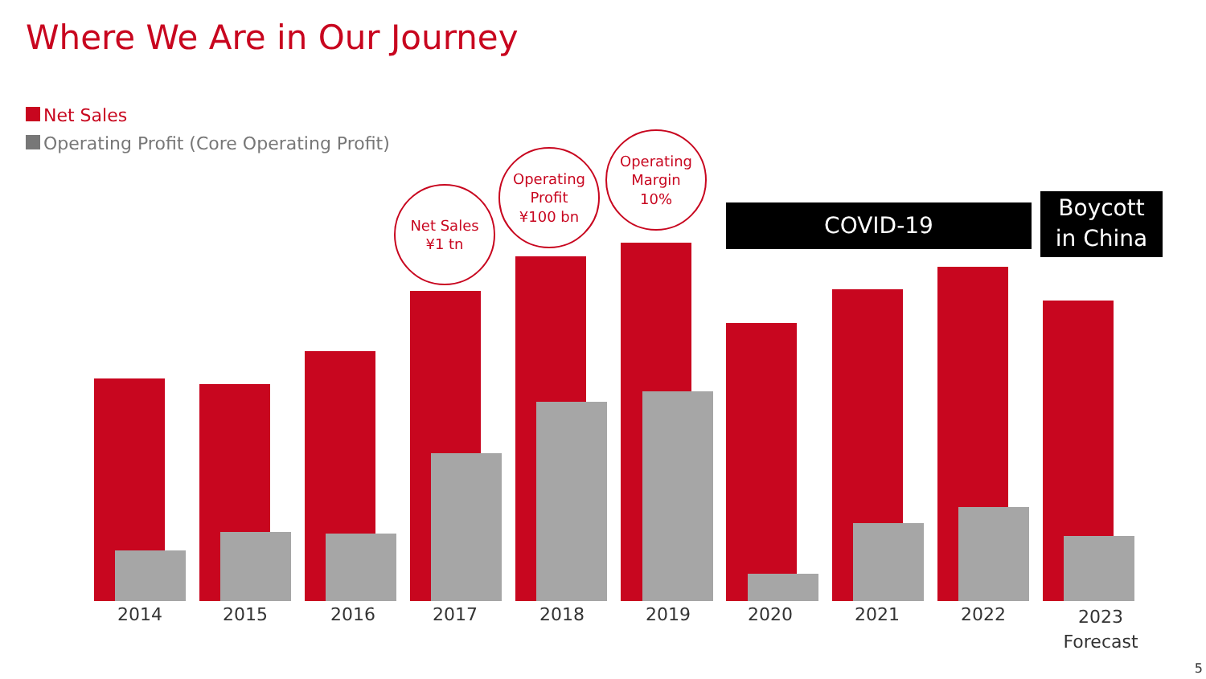Where We Are in Our Journey
Net Sales
Operating Profit (Core Operating Profit)
Net Sales
¥1 tn
Operating
Profit
¥100 bn
Operating
Margin
10%
COVID-19
Boycott
in China
2014 2015 2016 2017 2018 2019 2020 2021 2022
2023
Forecast
5